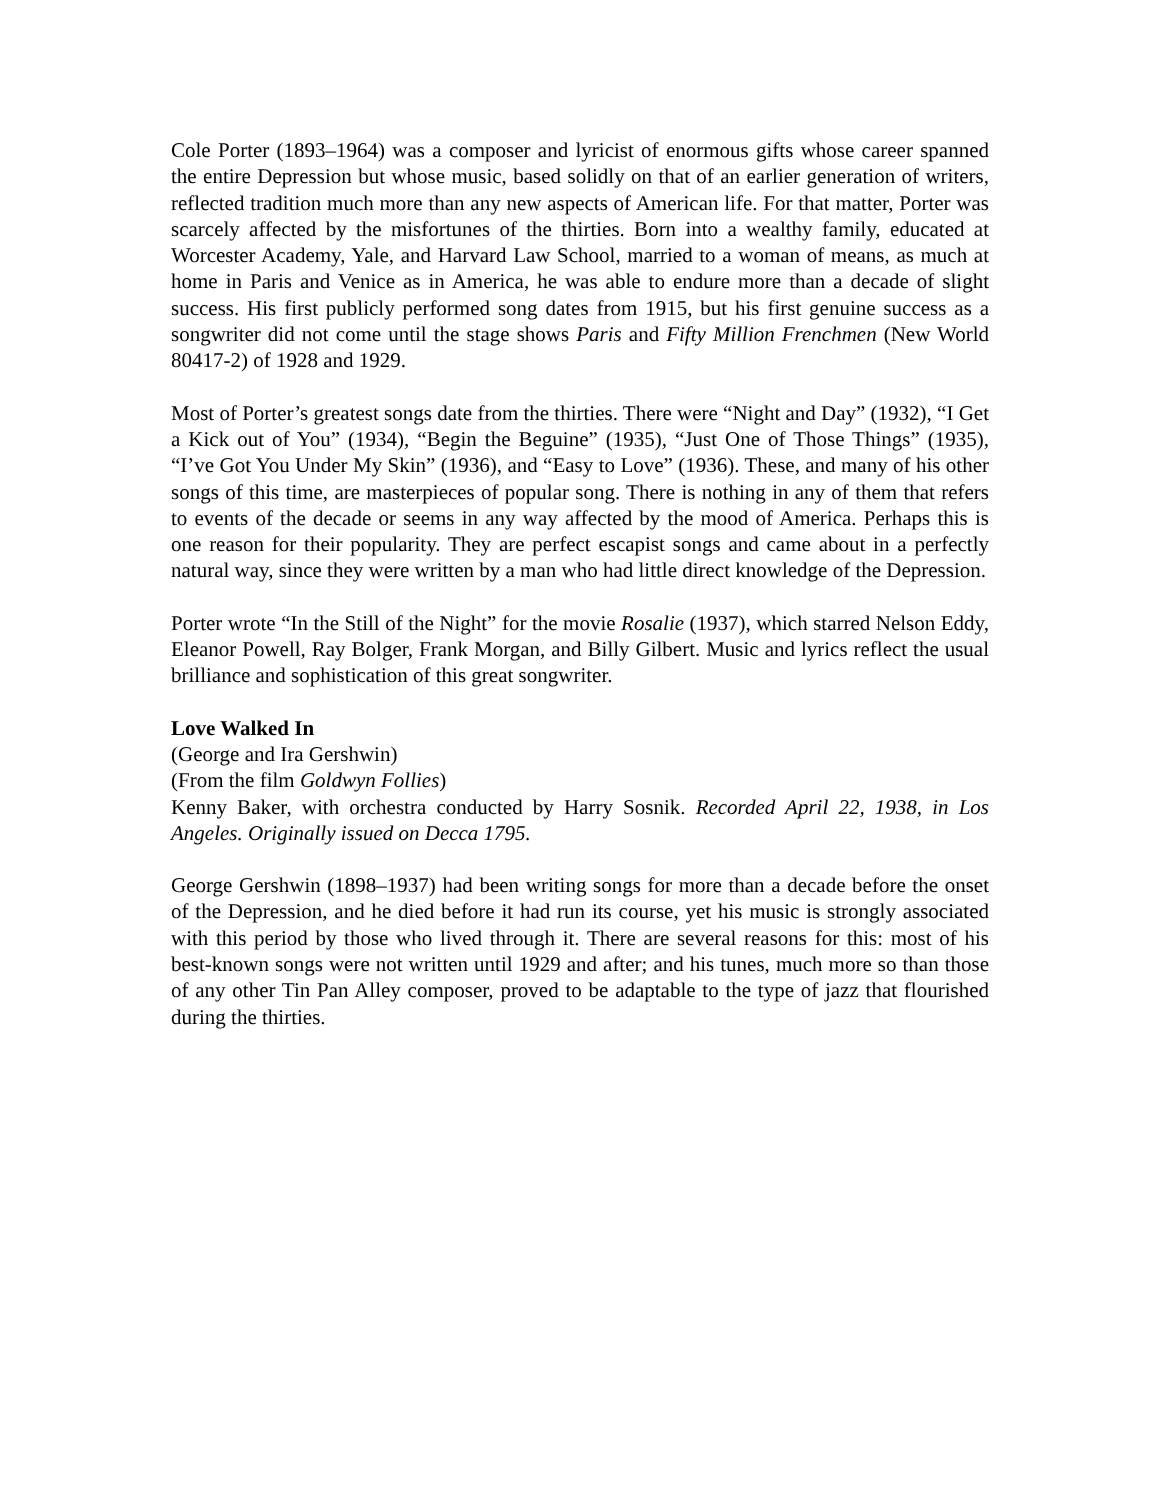Cole Porter (1893–1964) was a composer and lyricist of enormous gifts whose career spanned the entire Depression but whose music, based solidly on that of an earlier generation of writers, reflected tradition much more than any new aspects of American life. For that matter, Porter was scarcely affected by the misfortunes of the thirties. Born into a wealthy family, educated at Worcester Academy, Yale, and Harvard Law School, married to a woman of means, as much at home in Paris and Venice as in America, he was able to endure more than a decade of slight success. His first publicly performed song dates from 1915, but his first genuine success as a songwriter did not come until the stage shows Paris and Fifty Million Frenchmen (New World 80417-2) of 1928 and 1929.
Most of Porter’s greatest songs date from the thirties. There were “Night and Day” (1932), “I Get a Kick out of You” (1934), “Begin the Beguine” (1935), “Just One of Those Things” (1935), “I’ve Got You Under My Skin” (1936), and “Easy to Love” (1936). These, and many of his other songs of this time, are masterpieces of popular song. There is nothing in any of them that refers to events of the decade or seems in any way affected by the mood of America. Perhaps this is one reason for their popularity. They are perfect escapist songs and came about in a perfectly natural way, since they were written by a man who had little direct knowledge of the Depression.
Porter wrote “In the Still of the Night” for the movie Rosalie (1937), which starred Nelson Eddy, Eleanor Powell, Ray Bolger, Frank Morgan, and Billy Gilbert. Music and lyrics reflect the usual brilliance and sophistication of this great songwriter.
Love Walked In
(George and Ira Gershwin)
(From the film Goldwyn Follies)
Kenny Baker, with orchestra conducted by Harry Sosnik. Recorded April 22, 1938, in Los Angeles. Originally issued on Decca 1795.
George Gershwin (1898–1937) had been writing songs for more than a decade before the onset of the Depression, and he died before it had run its course, yet his music is strongly associated with this period by those who lived through it. There are several reasons for this: most of his best-known songs were not written until 1929 and after; and his tunes, much more so than those of any other Tin Pan Alley composer, proved to be adaptable to the type of jazz that flourished during the thirties.